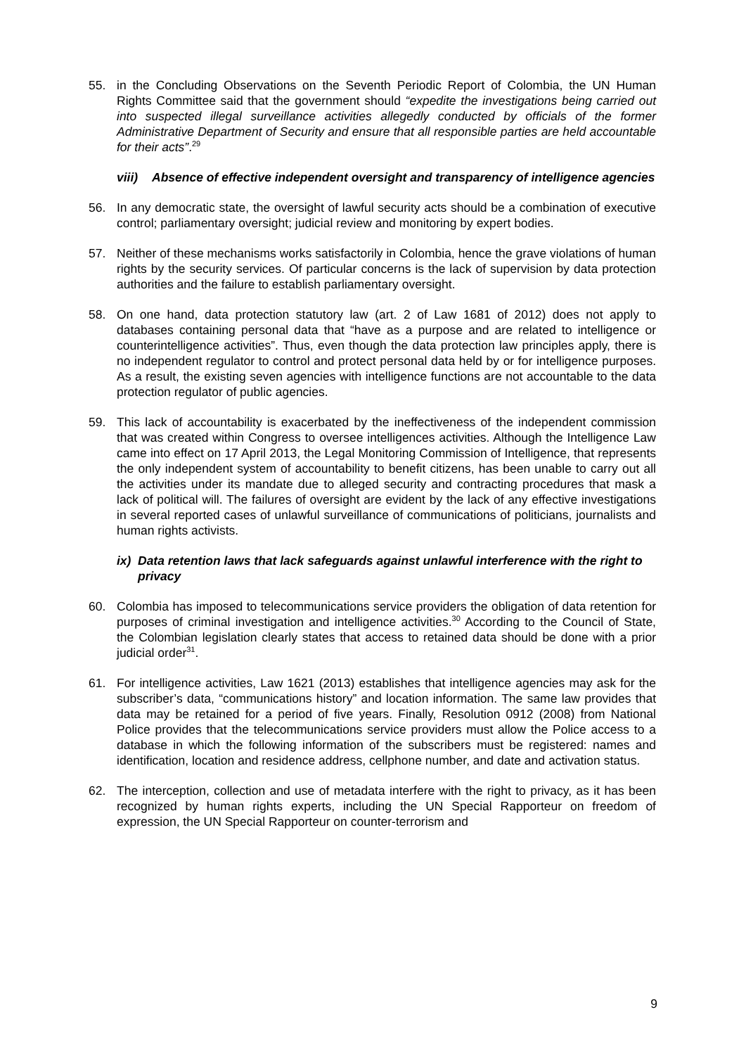55. in the Concluding Observations on the Seventh Periodic Report of Colombia, the UN Human Rights Committee said that the government should “expedite the investigations being carried out into suspected illegal surveillance activities allegedly conducted by officials of the former Administrative Department of Security and ensure that all responsible parties are held accountable for their acts”.<sup>29</sup>
viii) Absence of effective independent oversight and transparency of intelligence agencies
56. In any democratic state, the oversight of lawful security acts should be a combination of executive control; parliamentary oversight; judicial review and monitoring by expert bodies.
57. Neither of these mechanisms works satisfactorily in Colombia, hence the grave violations of human rights by the security services. Of particular concerns is the lack of supervision by data protection authorities and the failure to establish parliamentary oversight.
58. On one hand, data protection statutory law (art. 2 of Law 1681 of 2012) does not apply to databases containing personal data that “have as a purpose and are related to intelligence or counterintelligence activities”. Thus, even though the data protection law principles apply, there is no independent regulator to control and protect personal data held by or for intelligence purposes. As a result, the existing seven agencies with intelligence functions are not accountable to the data protection regulator of public agencies.
59. This lack of accountability is exacerbated by the ineffectiveness of the independent commission that was created within Congress to oversee intelligences activities. Although the Intelligence Law came into effect on 17 April 2013, the Legal Monitoring Commission of Intelligence, that represents the only independent system of accountability to benefit citizens, has been unable to carry out all the activities under its mandate due to alleged security and contracting procedures that mask a lack of political will. The failures of oversight are evident by the lack of any effective investigations in several reported cases of unlawful surveillance of communications of politicians, journalists and human rights activists.
ix) Data retention laws that lack safeguards against unlawful interference with the right to privacy
60. Colombia has imposed to telecommunications service providers the obligation of data retention for purposes of criminal investigation and intelligence activities.<sup>30</sup> According to the Council of State, the Colombian legislation clearly states that access to retained data should be done with a prior judicial order<sup>31</sup>.
61. For intelligence activities, Law 1621 (2013) establishes that intelligence agencies may ask for the subscriber’s data, “communications history” and location information. The same law provides that data may be retained for a period of five years. Finally, Resolution 0912 (2008) from National Police provides that the telecommunications service providers must allow the Police access to a database in which the following information of the subscribers must be registered: names and identification, location and residence address, cellphone number, and date and activation status.
62. The interception, collection and use of metadata interfere with the right to privacy, as it has been recognized by human rights experts, including the UN Special Rapporteur on freedom of expression, the UN Special Rapporteur on counter-terrorism and
9